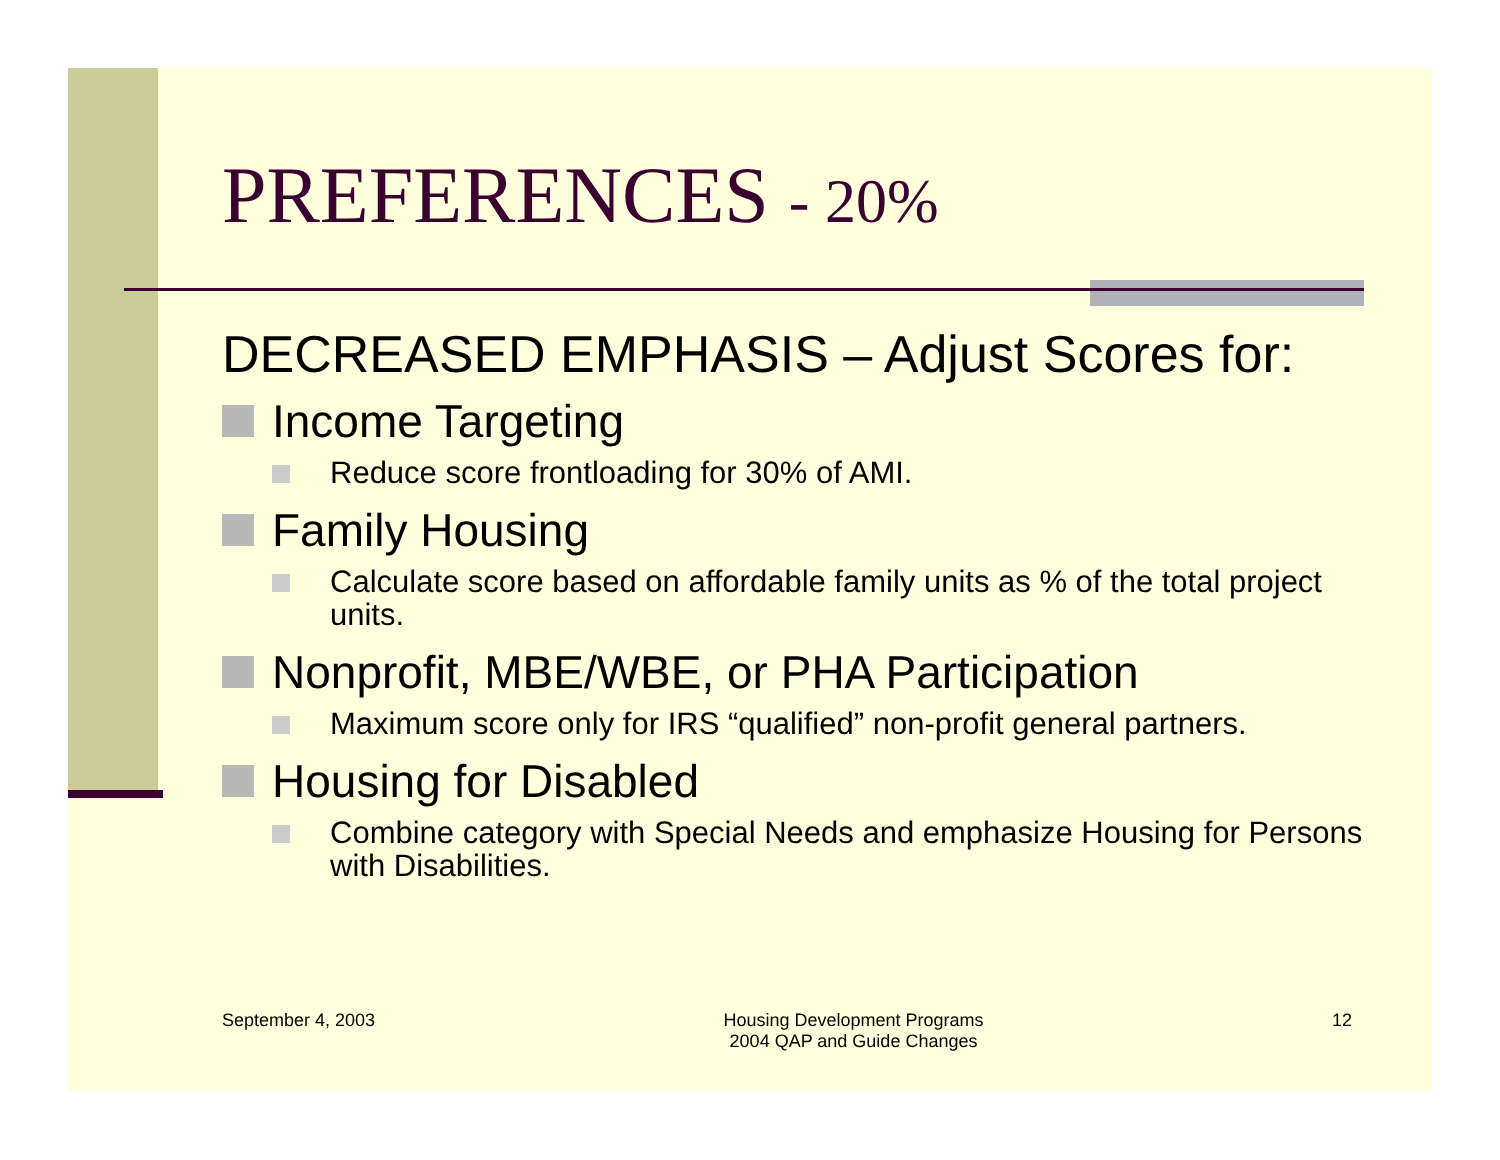PREFERENCES - 20%
DECREASED EMPHASIS – Adjust Scores for:
Income Targeting
Reduce score frontloading for 30% of AMI.
Family Housing
Calculate score based on affordable family units as % of the total project units.
Nonprofit, MBE/WBE, or PHA Participation
Maximum score only for IRS “qualified” non-profit general partners.
Housing for Disabled
Combine category with Special Needs and emphasize Housing for Persons with Disabilities.
September 4, 2003 Housing Development Programs
2004 QAP and Guide Changes
12